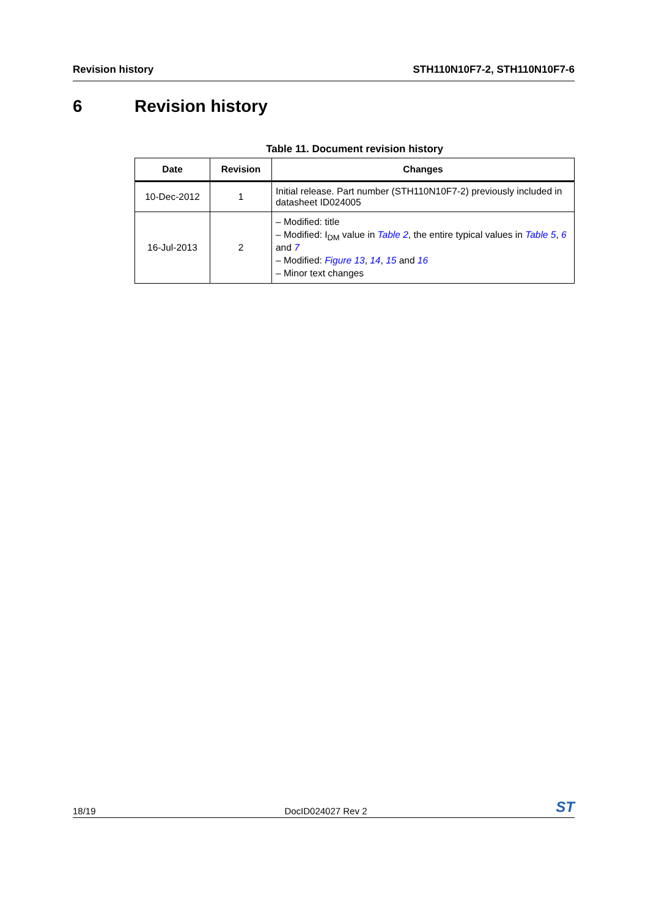Revision history STH110N10F7-2, STH110N10F7-6
6 Revision history
Table 11. Document revision history
| Date | Revision | Changes |
| --- | --- | --- |
| 10-Dec-2012 | 1 | Initial release. Part number (STH110N10F7-2) previously included in datasheet ID024005 |
| 16-Jul-2013 | 2 | – Modified: title – Modified: I<sub>DM</sub> value in Table 2 , the entire typical values in Table 5 , 6 and 7 – Modified: Figure 13 , 14 , 15 and 16 – Minor text changes |
18/19 DocID024027 Rev 2
ST